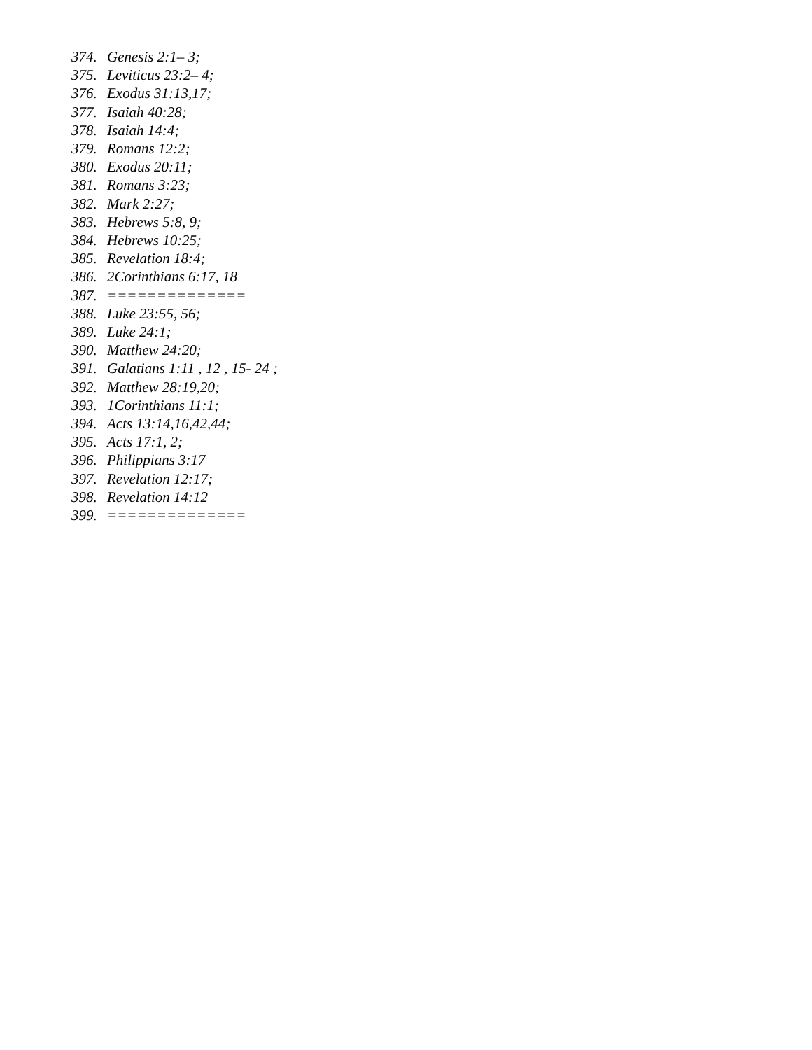374. Genesis 2:1– 3;
375. Leviticus 23:2– 4;
376. Exodus 31:13,17;
377. Isaiah 40:28;
378. Isaiah 14:4;
379. Romans 12:2;
380. Exodus 20:11;
381. Romans 3:23;
382. Mark 2:27;
383. Hebrews 5:8, 9;
384. Hebrews 10:25;
385. Revelation 18:4;
386. 2Corinthians 6:17, 18
387. ==============
388. Luke 23:55, 56;
389. Luke 24:1;
390. Matthew 24:20;
391. Galatians 1:11 , 12 , 15- 24 ;
392. Matthew 28:19,20;
393. 1Corinthians 11:1;
394. Acts 13:14,16,42,44;
395. Acts 17:1, 2;
396. Philippians 3:17
397. Revelation 12:17;
398. Revelation 14:12
399. ==============